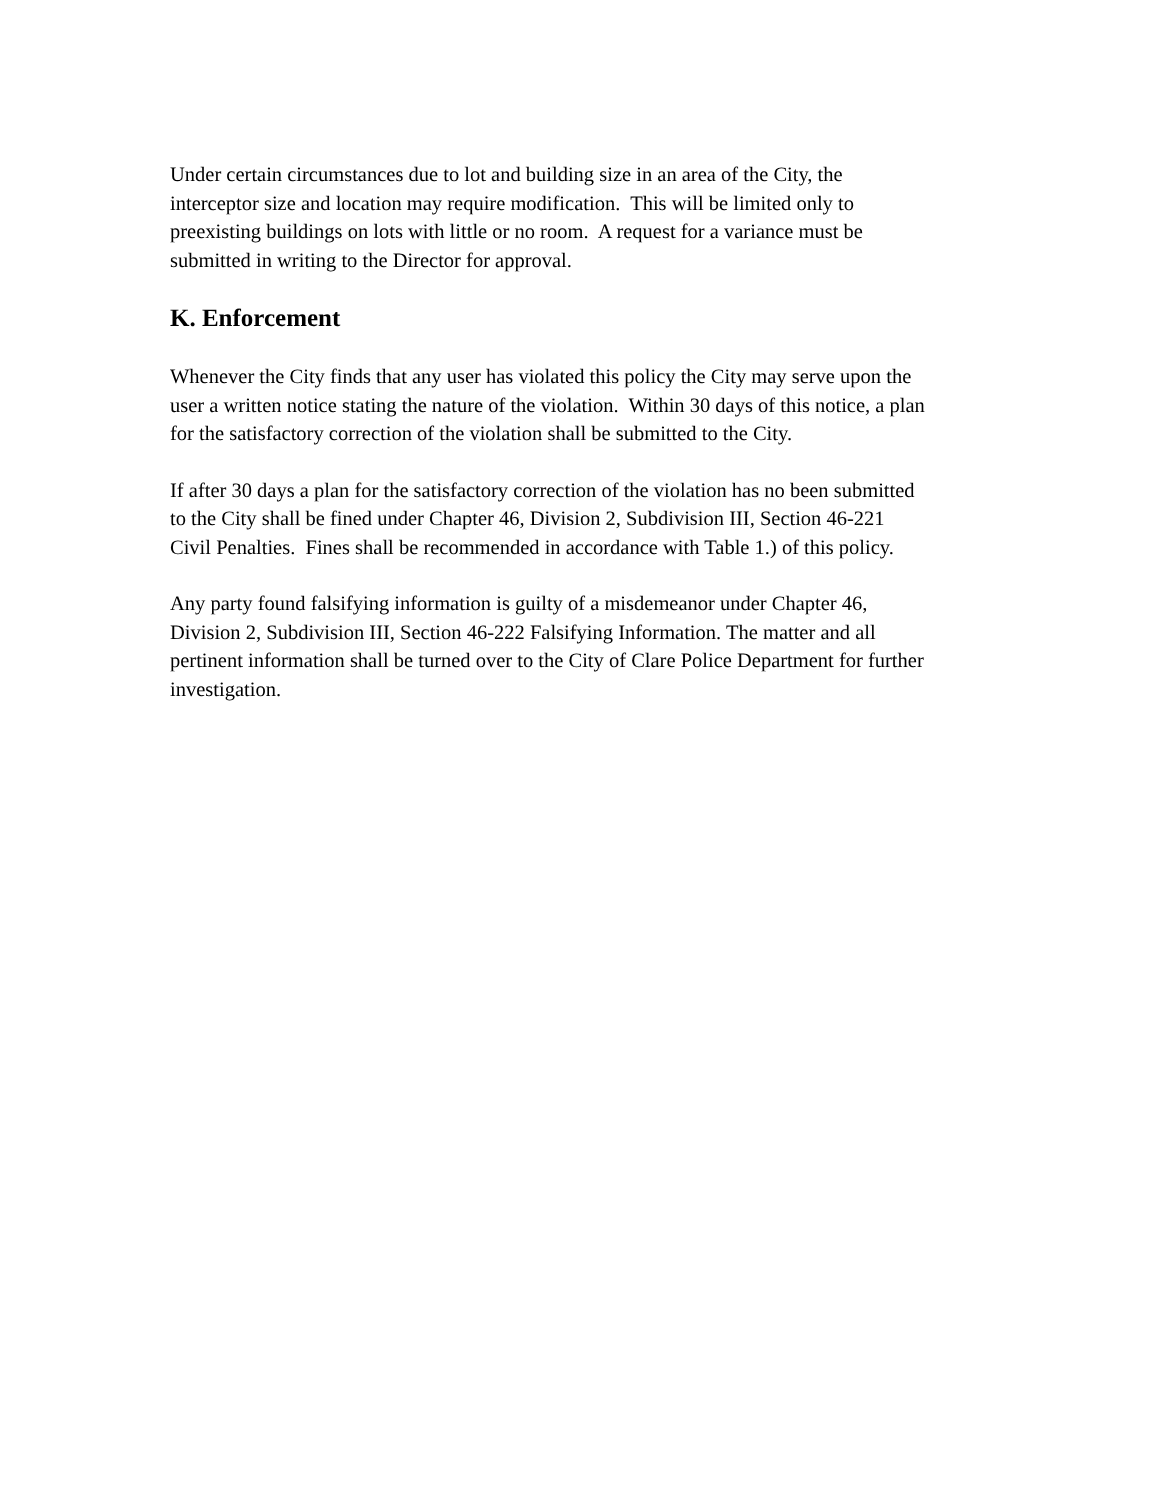Under certain circumstances due to lot and building size in an area of the City, the
interceptor size and location may require modification. This will be limited only to
preexisting buildings on lots with little or no room. A request for a variance must be
submitted in writing to the Director for approval.
K. Enforcement
Whenever the City finds that any user has violated this policy the City may serve upon the
user a written notice stating the nature of the violation. Within 30 days of this notice, a plan
for the satisfactory correction of the violation shall be submitted to the City.
If after 30 days a plan for the satisfactory correction of the violation has no been submitted
to the City shall be fined under Chapter 46, Division 2, Subdivision III, Section 46-221
Civil Penalties. Fines shall be recommended in accordance with Table 1.) of this policy.
Any party found falsifying information is guilty of a misdemeanor under Chapter 46,
Division 2, Subdivision III, Section 46-222 Falsifying Information. The matter and all
pertinent information shall be turned over to the City of Clare Police Department for further
investigation.